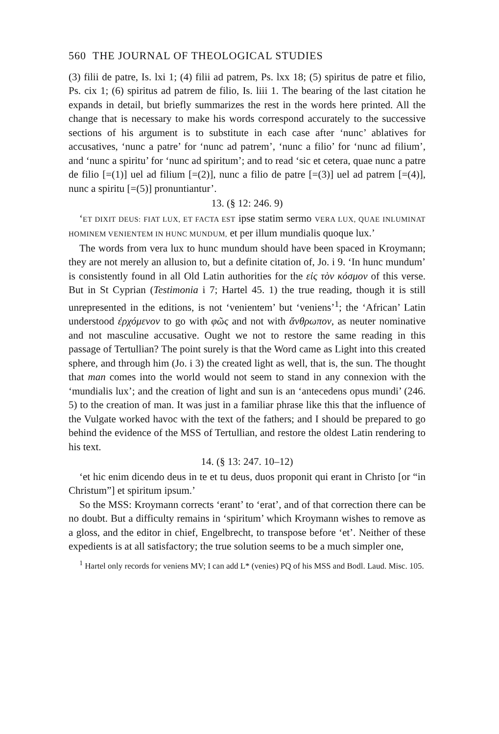560 THE JOURNAL OF THEOLOGICAL STUDIES
(3) filii de patre, Is. lxi 1; (4) filii ad patrem, Ps. lxx 18; (5) spiritus de patre et filio, Ps. cix 1; (6) spiritus ad patrem de filio, Is. liii 1. The bearing of the last citation he expands in detail, but briefly summarizes the rest in the words here printed. All the change that is necessary to make his words correspond accurately to the successive sections of his argument is to substitute in each case after ‘nunc’ ablatives for accusatives, ‘nunc a patre’ for ‘nunc ad patrem’, ‘nunc a filio’ for ‘nunc ad filium’, and ‘nunc a spiritu’ for ‘nunc ad spiritum’; and to read ‘sic et cetera, quae nunc a patre de filio [=(1)] uel ad filium [=(2)], nunc a filio de patre [=(3)] uel ad patrem [=(4)], nunc a spiritu [=(5)] pronuntiantur’.
13. (§ 12: 246. 9)
‘ET DIXIT DEUS: FIAT LUX, ET FACTA EST ipse statim sermo VERA LUX, QUAE INLUMINAT HOMINEM VENIENTEM IN HUNC MUNDUM, et per illum mundialis quoque lux.’
The words from vera lux to hunc mundum should have been spaced in Kroymann; they are not merely an allusion to, but a definite citation of, Jo. i 9. ‘In hunc mundum’ is consistently found in all Old Latin authorities for the εἰς τὸν κόσμον of this verse. But in St Cyprian (Testimonia i 7; Hartel 45. 1) the true reading, though it is still unrepresented in the editions, is not ‘venientem’ but ‘veniens’<sup>1</sup>; the ‘African’ Latin understood ἐρχόμενον to go with φῶς and not with ἄνθρωπον, as neuter nominative and not masculine accusative. Ought we not to restore the same reading in this passage of Tertullian? The point surely is that the Word came as Light into this created sphere, and through him (Jo. i 3) the created light as well, that is, the sun. The thought that man comes into the world would not seem to stand in any connexion with the ‘mundialis lux’; and the creation of light and sun is an ‘antecedens opus mundi’ (246. 5) to the creation of man. It was just in a familiar phrase like this that the influence of the Vulgate worked havoc with the text of the fathers; and I should be prepared to go behind the evidence of the MSS of Tertullian, and restore the oldest Latin rendering to his text.
14. (§ 13: 247. 10–12)
‘et hic enim dicendo deus in te et tu deus, duos proponit qui erant in Christo [or “in Christum”] et spiritum ipsum.’
So the MSS: Kroymann corrects ‘erant’ to ‘erat’, and of that correction there can be no doubt. But a difficulty remains in ‘spiritum’ which Kroymann wishes to remove as a gloss, and the editor in chief, Engelbrecht, to transpose before ‘et’. Neither of these expedients is at all satisfactory; the true solution seems to be a much simpler one,
<sup>1</sup> Hartel only records for veniens MV; I can add L* (venies) PQ of his MSS and Bodl. Laud. Misc. 105.